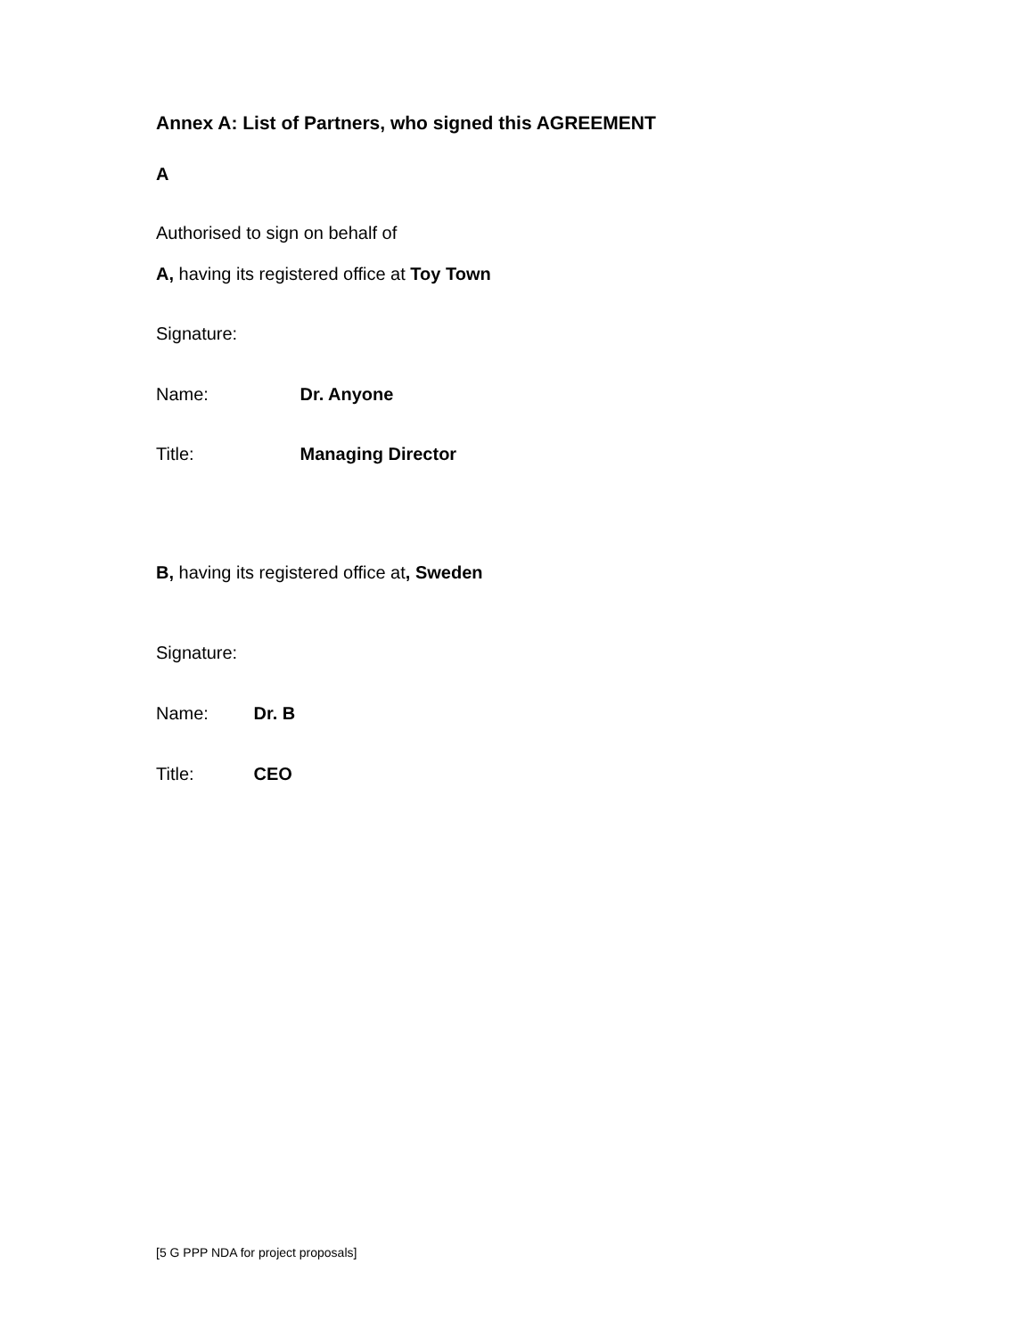Annex A: List of Partners, who signed this AGREEMENT
A
Authorised to sign on behalf of
A, having its registered office at Toy Town
Signature:
Name: Dr. Anyone
Title: Managing Director
B, having its registered office at, Sweden
Signature:
Name: Dr. B
Title: CEO
[5 G PPP NDA for project proposals]